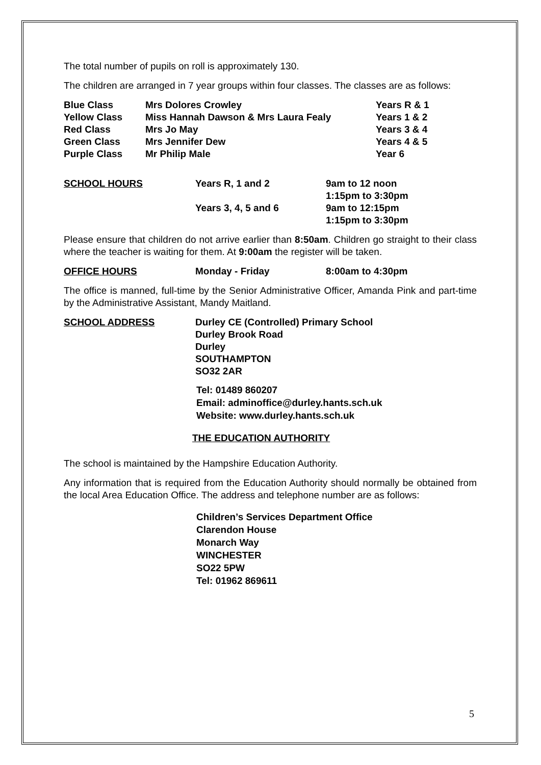The total number of pupils on roll is approximately 130.
The children are arranged in 7 year groups within four classes. The classes are as follows:
| Blue Class | Mrs Dolores Crowley | Years R & 1 |
| Yellow Class | Miss Hannah Dawson & Mrs Laura Fealy | Years 1 & 2 |
| Red Class | Mrs Jo May | Years 3 & 4 |
| Green Class | Mrs Jennifer Dew | Years 4 & 5 |
| Purple Class | Mr Philip Male | Year 6 |
| SCHOOL HOURS | Years R, 1 and 2 | 9am to 12 noon 1:15pm to 3:30pm |
| | Years 3, 4, 5 and 6 | 9am to 12:15pm 1:15pm to 3:30pm |
Please ensure that children do not arrive earlier than 8:50am. Children go straight to their class where the teacher is waiting for them. At 9:00am the register will be taken.
| OFFICE HOURS | Monday - Friday | 8:00am to 4:30pm |
The office is manned, full-time by the Senior Administrative Officer, Amanda Pink and part-time by the Administrative Assistant, Mandy Maitland.
| SCHOOL ADDRESS | Durley CE (Controlled) Primary School Durley Brook Road Durley SOUTHAMPTON SO32 2AR |
Tel: 01489 860207
Email: adminoffice@durley.hants.sch.uk
Website: www.durley.hants.sch.uk
THE EDUCATION AUTHORITY
The school is maintained by the Hampshire Education Authority.
Any information that is required from the Education Authority should normally be obtained from the local Area Education Office. The address and telephone number are as follows:
Children’s Services Department Office
Clarendon House
Monarch Way
WINCHESTER
SO22 5PW
Tel: 01962 869611
5